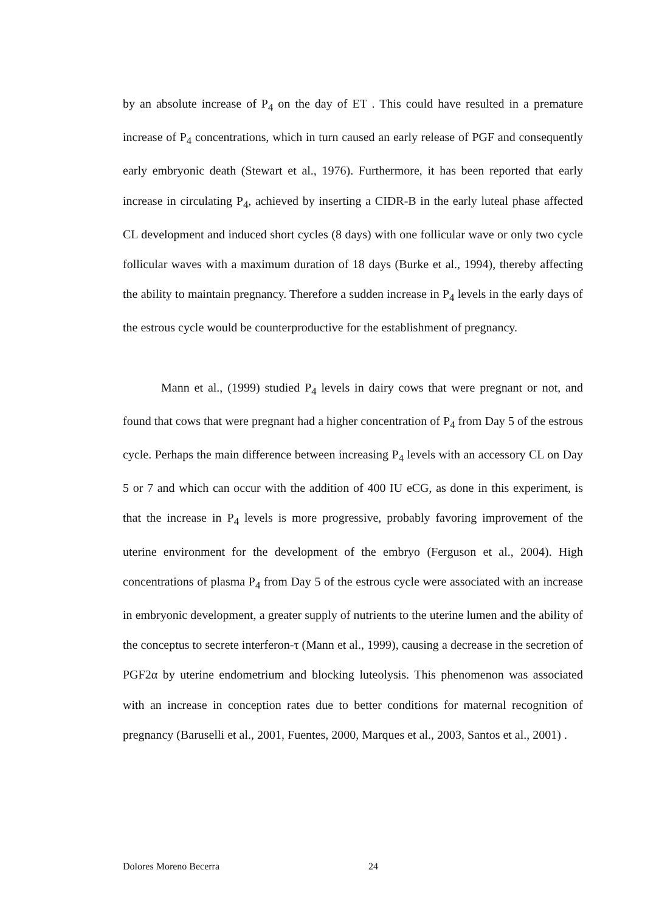by an absolute increase of P<sub>4</sub> on the day of ET . This could have resulted in a premature increase of P<sub>4</sub> concentrations, which in turn caused an early release of PGF and consequently early embryonic death (Stewart et al., 1976). Furthermore, it has been reported that early increase in circulating P<sub>4</sub>, achieved by inserting a CIDR-B in the early luteal phase affected CL development and induced short cycles (8 days) with one follicular wave or only two cycle follicular waves with a maximum duration of 18 days (Burke et al., 1994), thereby affecting the ability to maintain pregnancy. Therefore a sudden increase in P<sub>4</sub> levels in the early days of the estrous cycle would be counterproductive for the establishment of pregnancy.
Mann et al., (1999) studied P<sub>4</sub> levels in dairy cows that were pregnant or not, and found that cows that were pregnant had a higher concentration of P<sub>4</sub> from Day 5 of the estrous cycle. Perhaps the main difference between increasing P<sub>4</sub> levels with an accessory CL on Day 5 or 7 and which can occur with the addition of 400 IU eCG, as done in this experiment, is that the increase in P<sub>4</sub> levels is more progressive, probably favoring improvement of the uterine environment for the development of the embryo (Ferguson et al., 2004). High concentrations of plasma P<sub>4</sub> from Day 5 of the estrous cycle were associated with an increase in embryonic development, a greater supply of nutrients to the uterine lumen and the ability of the conceptus to secrete interferon-τ (Mann et al., 1999), causing a decrease in the secretion of PGF2α by uterine endometrium and blocking luteolysis. This phenomenon was associated with an increase in conception rates due to better conditions for maternal recognition of pregnancy (Baruselli et al., 2001, Fuentes, 2000, Marques et al., 2003, Santos et al., 2001) .
Dolores Moreno Becerra 24